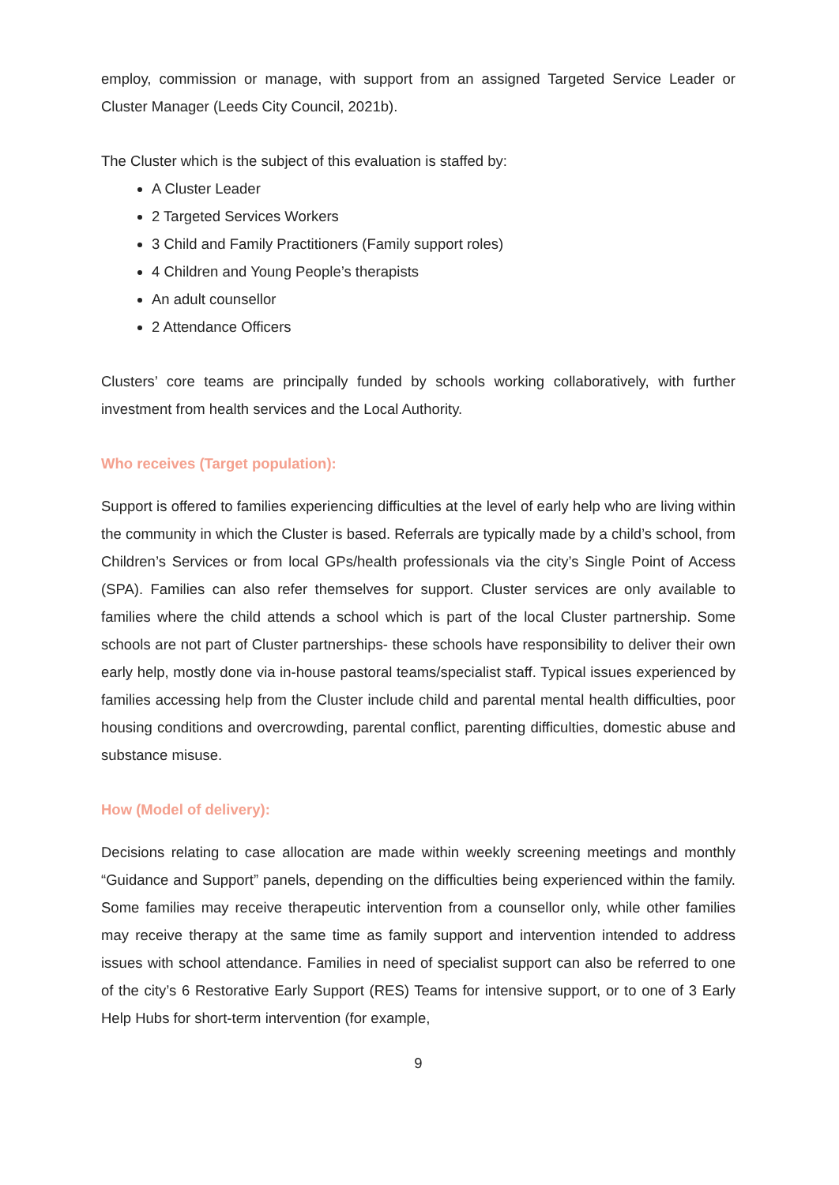employ, commission or manage, with support from an assigned Targeted Service Leader or Cluster Manager (Leeds City Council, 2021b).
The Cluster which is the subject of this evaluation is staffed by:
A Cluster Leader
2 Targeted Services Workers
3 Child and Family Practitioners (Family support roles)
4 Children and Young People’s therapists
An adult counsellor
2 Attendance Officers
Clusters’ core teams are principally funded by schools working collaboratively, with further investment from health services and the Local Authority.
Who receives (Target population):
Support is offered to families experiencing difficulties at the level of early help who are living within the community in which the Cluster is based. Referrals are typically made by a child’s school, from Children’s Services or from local GPs/health professionals via the city’s Single Point of Access (SPA). Families can also refer themselves for support. Cluster services are only available to families where the child attends a school which is part of the local Cluster partnership. Some schools are not part of Cluster partnerships- these schools have responsibility to deliver their own early help, mostly done via in-house pastoral teams/specialist staff. Typical issues experienced by families accessing help from the Cluster include child and parental mental health difficulties, poor housing conditions and overcrowding, parental conflict, parenting difficulties, domestic abuse and substance misuse.
How (Model of delivery):
Decisions relating to case allocation are made within weekly screening meetings and monthly “Guidance and Support” panels, depending on the difficulties being experienced within the family. Some families may receive therapeutic intervention from a counsellor only, while other families may receive therapy at the same time as family support and intervention intended to address issues with school attendance. Families in need of specialist support can also be referred to one of the city’s 6 Restorative Early Support (RES) Teams for intensive support, or to one of 3 Early Help Hubs for short-term intervention (for example,
9